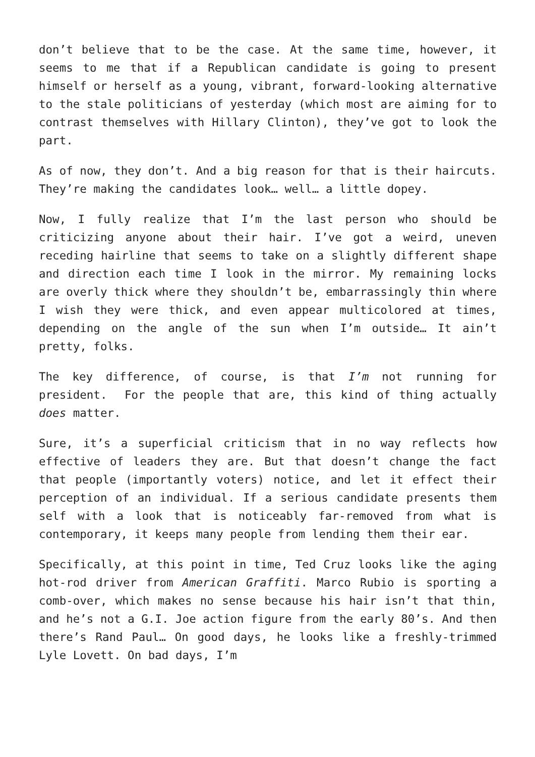don’t believe that to be the case. At the same time, however, it seems to me that if a Republican candidate is going to present himself or herself as a young, vibrant, forward-looking alternative to the stale politicians of yesterday (which most are aiming for to contrast themselves with Hillary Clinton), they’ve got to look the part.
As of now, they don’t. And a big reason for that is their haircuts. They’re making the candidates look… well… a little dopey.
Now, I fully realize that I’m the last person who should be criticizing anyone about their hair. I’ve got a weird, uneven receding hairline that seems to take on a slightly different shape and direction each time I look in the mirror. My remaining locks are overly thick where they shouldn’t be, embarrassingly thin where I wish they were thick, and even appear multicolored at times, depending on the angle of the sun when I’m outside… It ain’t pretty, folks.
The key difference, of course, is that I’m not running for president. For the people that are, this kind of thing actually does matter.
Sure, it’s a superficial criticism that in no way reflects how effective of leaders they are. But that doesn’t change the fact that people (importantly voters) notice, and let it effect their perception of an individual. If a serious candidate presents them self with a look that is noticeably far-removed from what is contemporary, it keeps many people from lending them their ear.
Specifically, at this point in time, Ted Cruz looks like the aging hot-rod driver from American Graffiti. Marco Rubio is sporting a comb-over, which makes no sense because his hair isn’t that thin, and he’s not a G.I. Joe action figure from the early 80’s. And then there’s Rand Paul… On good days, he looks like a freshly-trimmed Lyle Lovett. On bad days, I’m